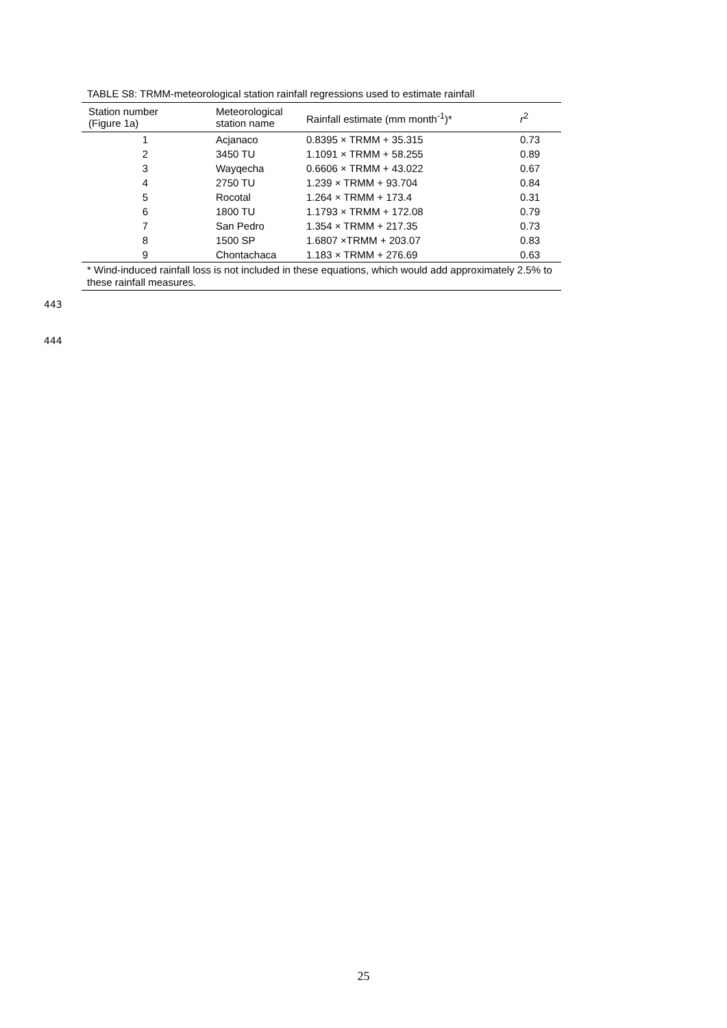TABLE S8: TRMM-meteorological station rainfall regressions used to estimate rainfall
| Station number (Figure 1a) | Meteorological station name | Rainfall estimate (mm month<sup>-1</sup>)* | r<sup>2</sup> |
| --- | --- | --- | --- |
| 1 | Acjanaco | 0.8395 × TRMM + 35.315 | 0.73 |
| 2 | 3450 TU | 1.1091 × TRMM + 58.255 | 0.89 |
| 3 | Wayqecha | 0.6606 × TRMM + 43.022 | 0.67 |
| 4 | 2750 TU | 1.239 × TRMM + 93.704 | 0.84 |
| 5 | Rocotal | 1.264 × TRMM + 173.4 | 0.31 |
| 6 | 1800 TU | 1.1793 × TRMM + 172.08 | 0.79 |
| 7 | San Pedro | 1.354 × TRMM + 217.35 | 0.73 |
| 8 | 1500 SP | 1.6807 ×TRMM + 203.07 | 0.83 |
| 9 | Chontachaca | 1.183 × TRMM + 276.69 | 0.63 |
* Wind-induced rainfall loss is not included in these equations, which would add approximately 2.5% to these rainfall measures.
443
444
25